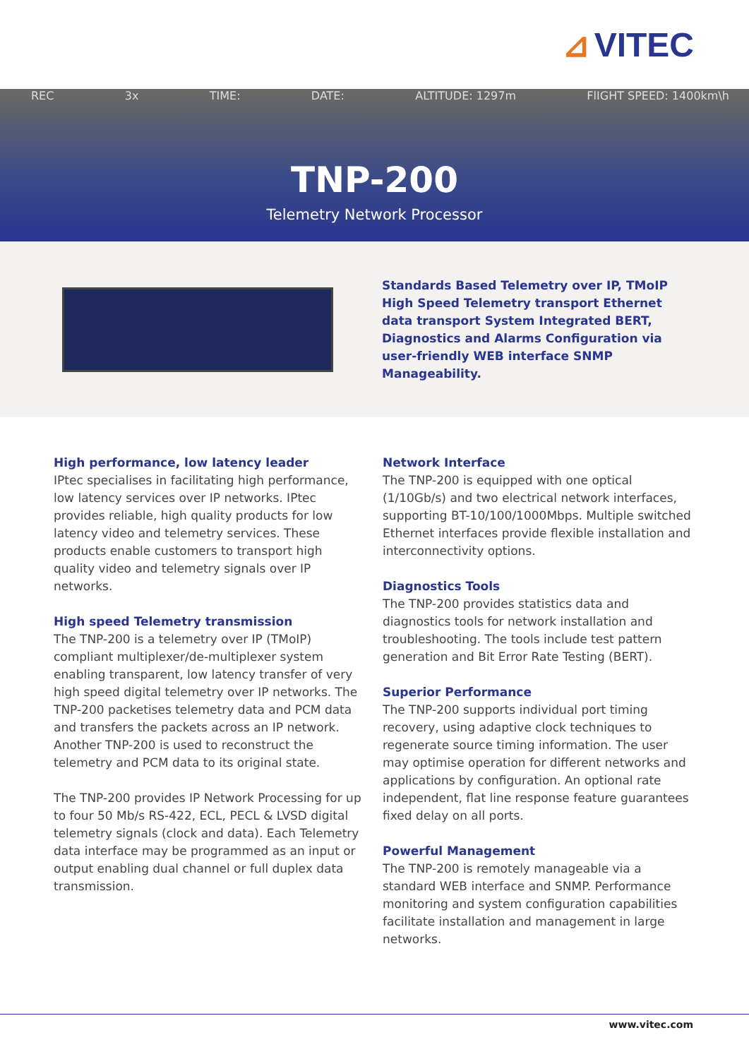⊿ VITEC
REC 3x TIME: DATE: ALTITUDE: 1297m FlIGHT SPEED: 1400km\h
TNP-200
Telemetry Network Processor
Standards Based Telemetry over IP, TMoIP High Speed Telemetry transport Ethernet data transport System Integrated BERT, Diagnostics and Alarms Configuration via user-friendly WEB interface SNMP Manageability.
High performance, low latency leader
IPtec specialises in facilitating high performance, low latency services over IP networks. IPtec provides reliable, high quality products for low latency video and telemetry services. These products enable customers to transport high quality video and telemetry signals over IP networks.
High speed Telemetry transmission
The TNP-200 is a telemetry over IP (TMoIP) compliant multiplexer/de-multiplexer system enabling transparent, low latency transfer of very high speed digital telemetry over IP networks. The TNP-200 packetises telemetry data and PCM data and transfers the packets across an IP network. Another TNP-200 is used to reconstruct the telemetry and PCM data to its original state.
The TNP-200 provides IP Network Processing for up to four 50 Mb/s RS-422, ECL, PECL & LVSD digital telemetry signals (clock and data). Each Telemetry data interface may be programmed as an input or output enabling dual channel or full duplex data transmission.
Network Interface
The TNP-200 is equipped with one optical (1/10Gb/s) and two electrical network interfaces, supporting BT-10/100/1000Mbps. Multiple switched Ethernet interfaces provide flexible installation and interconnectivity options.
Diagnostics Tools
The TNP-200 provides statistics data and diagnostics tools for network installation and troubleshooting. The tools include test pattern generation and Bit Error Rate Testing (BERT).
Superior Performance
The TNP-200 supports individual port timing recovery, using adaptive clock techniques to regenerate source timing information. The user may optimise operation for different networks and applications by configuration. An optional rate independent, flat line response feature guarantees fixed delay on all ports.
Powerful Management
The TNP-200 is remotely manageable via a standard WEB interface and SNMP. Performance monitoring and system configuration capabilities facilitate installation and management in large networks.
www.vitec.com